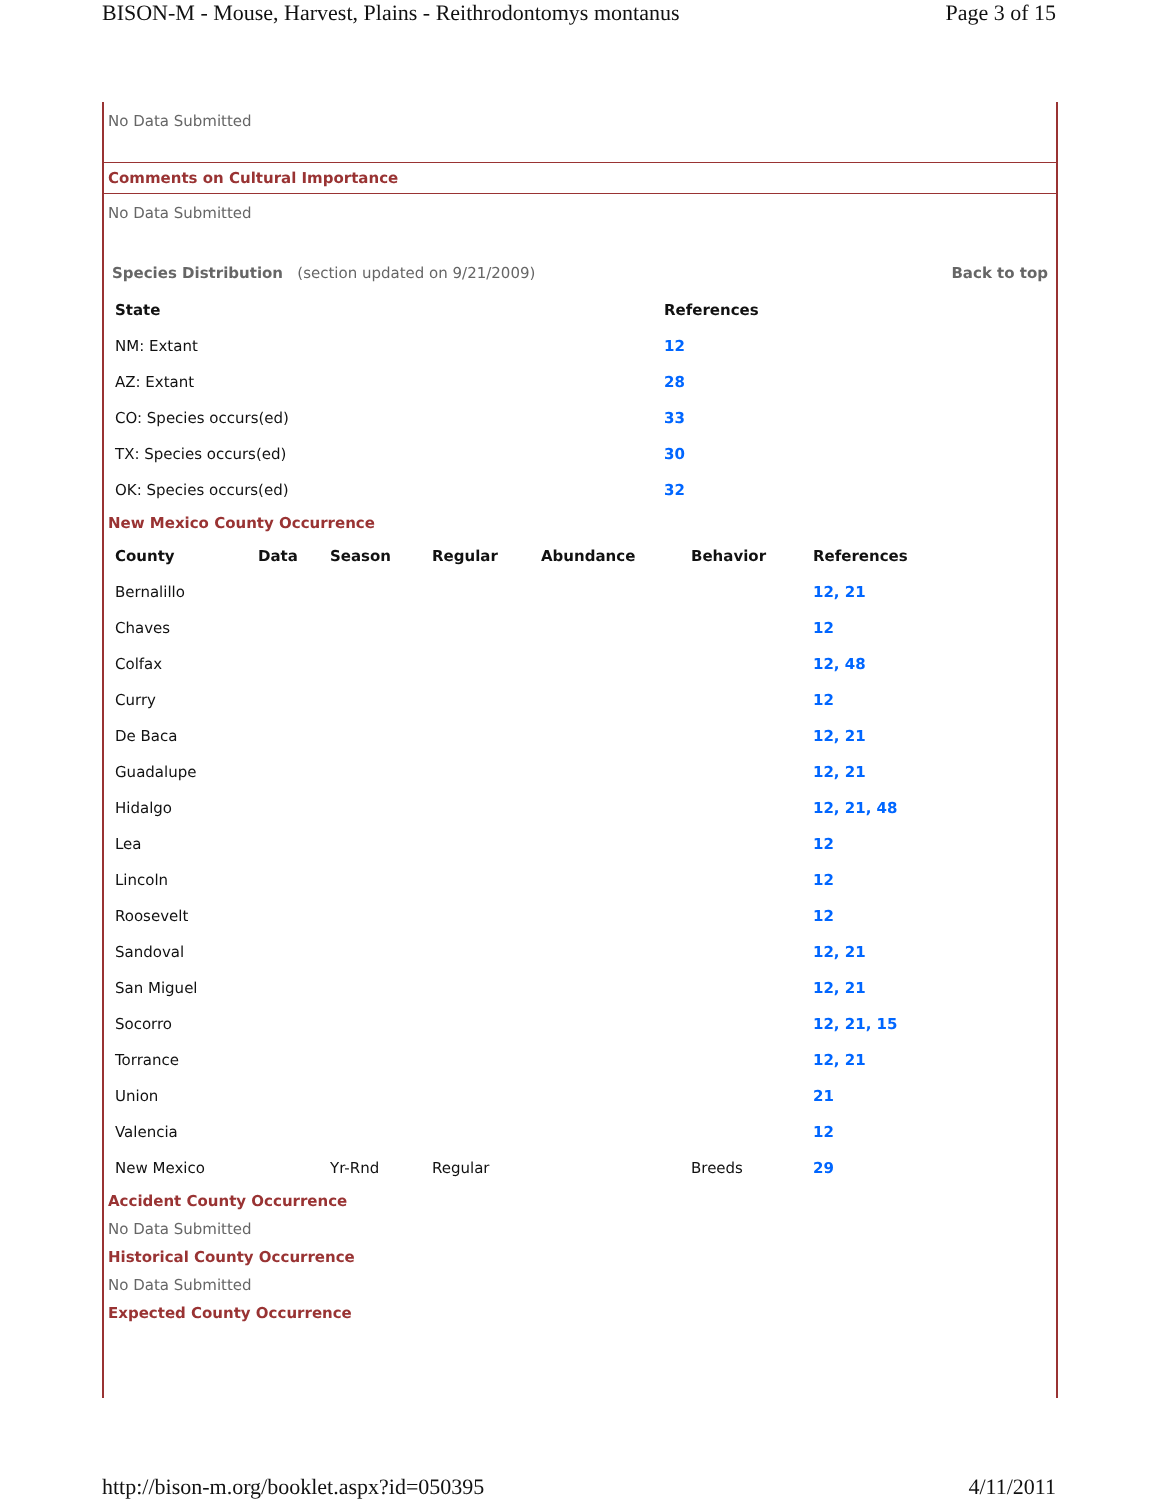BISON-M - Mouse, Harvest, Plains - Reithrodontomys montanus Page 3 of 15
No Data Submitted
Comments on Cultural Importance
No Data Submitted
Species Distribution (section updated on 9/21/2009) Back to top
| State | References |
| --- | --- |
| NM: Extant | 12 |
| AZ: Extant | 28 |
| CO: Species occurs(ed) | 33 |
| TX: Species occurs(ed) | 30 |
| OK: Species occurs(ed) | 32 |
New Mexico County Occurrence
| County | Data | Season | Regular | Abundance | Behavior | References |
| --- | --- | --- | --- | --- | --- | --- |
| Bernalillo | | | | | | 12, 21 |
| Chaves | | | | | | 12 |
| Colfax | | | | | | 12, 48 |
| Curry | | | | | | 12 |
| De Baca | | | | | | 12, 21 |
| Guadalupe | | | | | | 12, 21 |
| Hidalgo | | | | | | 12, 21, 48 |
| Lea | | | | | | 12 |
| Lincoln | | | | | | 12 |
| Roosevelt | | | | | | 12 |
| Sandoval | | | | | | 12, 21 |
| San Miguel | | | | | | 12, 21 |
| Socorro | | | | | | 12, 21, 15 |
| Torrance | | | | | | 12, 21 |
| Union | | | | | | 21 |
| Valencia | | | | | | 12 |
| New Mexico | | Yr-Rnd | Regular | | Breeds | 29 |
Accident County Occurrence
No Data Submitted
Historical County Occurrence
No Data Submitted
Expected County Occurrence
http://bison-m.org/booklet.aspx?id=050395 4/11/2011